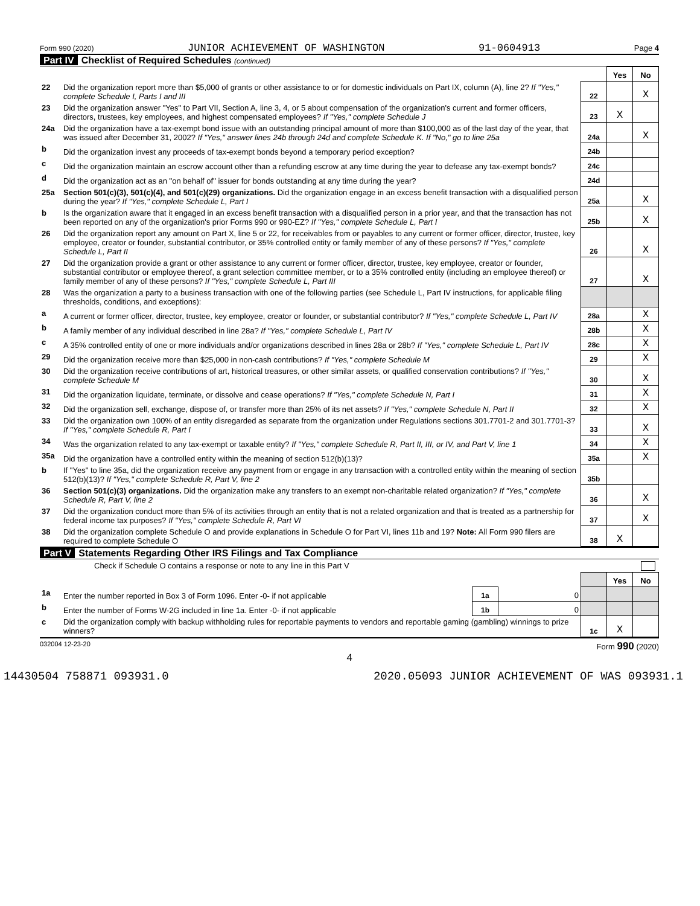Form 990 (2020) JUNIOR ACHIEVEMENT OF WASHINGTON 91-0604913 Page 4
Part IV Checklist of Required Schedules (continued)
| | | | Yes | No |
| 22 | Did the organization report more than $5,000 of grants or other assistance to or for domestic individuals on Part IX, column (A), line 2? If "Yes," complete Schedule I, Parts I and III | 22 | | X |
| 23 | Did the organization answer "Yes" to Part VII, Section A, line 3, 4, or 5 about compensation of the organization's current and former officers, directors, trustees, key employees, and highest compensated employees? If "Yes," complete Schedule J | 23 | X | |
| 24a | Did the organization have a tax-exempt bond issue with an outstanding principal amount of more than $100,000 as of the last day of the year, that was issued after December 31, 2002? If "Yes," answer lines 24b through 24d and complete Schedule K. If "No," go to line 25a | 24a | | X |
| b | Did the organization invest any proceeds of tax-exempt bonds beyond a temporary period exception? | 24b | | |
| c | Did the organization maintain an escrow account other than a refunding escrow at any time during the year to defease any tax-exempt bonds? | 24c | | |
| d | Did the organization act as an "on behalf of" issuer for bonds outstanding at any time during the year? | 24d | | |
| 25a | Section 501(c)(3), 501(c)(4), and 501(c)(29) organizations. Did the organization engage in an excess benefit transaction with a disqualified person during the year? If "Yes," complete Schedule L, Part I | 25a | | X |
| b | Is the organization aware that it engaged in an excess benefit transaction with a disqualified person in a prior year, and that the transaction has not been reported on any of the organization's prior Forms 990 or 990-EZ? If "Yes," complete Schedule L, Part I | 25b | | X |
| 26 | Did the organization report any amount on Part X, line 5 or 22, for receivables from or payables to any current or former officer, director, trustee, key employee, creator or founder, substantial contributor, or 35% controlled entity or family member of any of these persons? If "Yes," complete Schedule L, Part II | 26 | | X |
| 27 | Did the organization provide a grant or other assistance to any current or former officer, director, trustee, key employee, creator or founder, substantial contributor or employee thereof, a grant selection committee member, or to a 35% controlled entity (including an employee thereof) or family member of any of these persons? If "Yes," complete Schedule L, Part III | 27 | | X |
| 28 | Was the organization a party to a business transaction with one of the following parties (see Schedule L, Part IV instructions, for applicable filing thresholds, conditions, and exceptions): | | | |
| a | A current or former officer, director, trustee, key employee, creator or founder, or substantial contributor? If "Yes," complete Schedule L, Part IV | 28a | | X |
| b | A family member of any individual described in line 28a? If "Yes," complete Schedule L, Part IV | 28b | | X |
| c | A 35% controlled entity of one or more individuals and/or organizations described in lines 28a or 28b? If "Yes," complete Schedule L, Part IV | 28c | | X |
| 29 | Did the organization receive more than $25,000 in non-cash contributions? If "Yes," complete Schedule M | 29 | | X |
| 30 | Did the organization receive contributions of art, historical treasures, or other similar assets, or qualified conservation contributions? If "Yes," complete Schedule M | 30 | | X |
| 31 | Did the organization liquidate, terminate, or dissolve and cease operations? If "Yes," complete Schedule N, Part I | 31 | | X |
| 32 | Did the organization sell, exchange, dispose of, or transfer more than 25% of its net assets? If "Yes," complete Schedule N, Part II | 32 | | X |
| 33 | Did the organization own 100% of an entity disregarded as separate from the organization under Regulations sections 301.7701-2 and 301.7701-3? If "Yes," complete Schedule R, Part I | 33 | | X |
| 34 | Was the organization related to any tax-exempt or taxable entity? If "Yes," complete Schedule R, Part II, III, or IV, and Part V, line 1 | 34 | | X |
| 35a | Did the organization have a controlled entity within the meaning of section 512(b)(13)? | 35a | | X |
| b | If "Yes" to line 35a, did the organization receive any payment from or engage in any transaction with a controlled entity within the meaning of section 512(b)(13)? If "Yes," complete Schedule R, Part V, line 2 | 35b | | |
| 36 | Section 501(c)(3) organizations. Did the organization make any transfers to an exempt non-charitable related organization? If "Yes," complete Schedule R, Part V, line 2 | 36 | | X |
| 37 | Did the organization conduct more than 5% of its activities through an entity that is not a related organization and that is treated as a partnership for federal income tax purposes? If "Yes," complete Schedule R, Part VI | 37 | | X |
| 38 | Did the organization complete Schedule O and provide explanations in Schedule O for Part VI, lines 11b and 19? Note: All Form 990 filers are required to complete Schedule O | 38 | X | |
Part V Statements Regarding Other IRS Filings and Tax Compliance
Check if Schedule O contains a response or note to any line in this Part V
| | | | | | Yes | No |
| 1a | Enter the number reported in Box 3 of Form 1096. Enter -0- if not applicable | 1a | 0 | | | |
| b | Enter the number of Forms W-2G included in line 1a. Enter -0- if not applicable | 1b | 0 | | | |
| c | Did the organization comply with backup withholding rules for reportable payments to vendors and reportable gaming (gambling) winnings to prize winners? | | | 1c | X | |
032004 12-23-20 Form 990 (2020)
4
14430504 758871 093931.0 2020.05093 JUNIOR ACHIEVEMENT OF WAS 093931.1